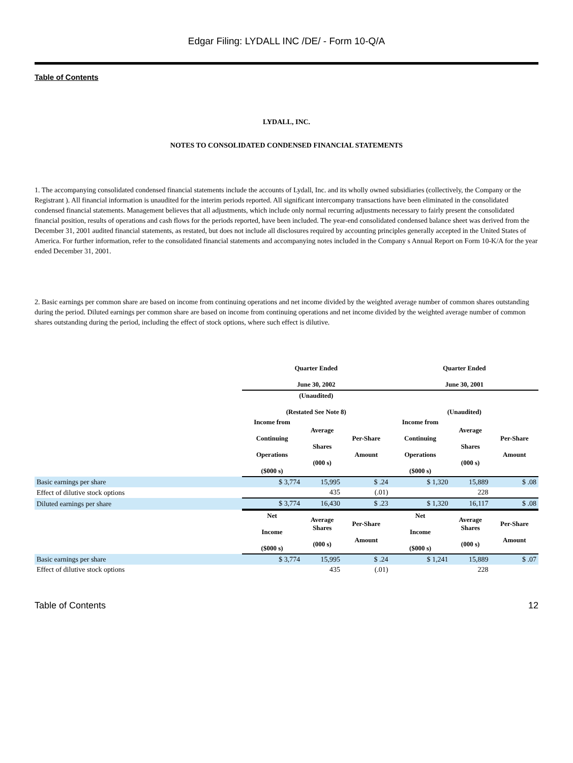Edgar Filing: LYDALL INC /DE/ - Form 10-Q/A
Table of Contents
LYDALL, INC.
NOTES TO CONSOLIDATED CONDENSED FINANCIAL STATEMENTS
1. The accompanying consolidated condensed financial statements include the accounts of Lydall, Inc. and its wholly owned subsidiaries (collectively, the Company or the Registrant ). All financial information is unaudited for the interim periods reported. All significant intercompany transactions have been eliminated in the consolidated condensed financial statements. Management believes that all adjustments, which include only normal recurring adjustments necessary to fairly present the consolidated financial position, results of operations and cash flows for the periods reported, have been included. The year-end consolidated condensed balance sheet was derived from the December 31, 2001 audited financial statements, as restated, but does not include all disclosures required by accounting principles generally accepted in the United States of America. For further information, refer to the consolidated financial statements and accompanying notes included in the Company s Annual Report on Form 10-K/A for the year ended December 31, 2001.
2. Basic earnings per common share are based on income from continuing operations and net income divided by the weighted average number of common shares outstanding during the period. Diluted earnings per common share are based on income from continuing operations and net income divided by the weighted average number of common shares outstanding during the period, including the effect of stock options, where such effect is dilutive.
| | Quarter Ended June 30, 2002 | | | Quarter Ended June 30, 2001 | | |
| --- | --- | --- | --- | --- | --- | --- |
| | (Unaudited) (Restated See Note 8) | | | (Unaudited) | | |
| | Income from Continuing Operations ($000 s) | Average Shares (000 s) | Per-Share Amount | Income from Continuing Operations ($000 s) | Average Shares (000 s) | Per-Share Amount |
| Basic earnings per share | $ 3,774 | 15,995 | $ .24 | $ 1,320 | 15,889 | $ .08 |
| Effect of dilutive stock options | | 435 | (.01) | | 228 | |
| Diluted earnings per share | $ 3,774 | 16,430 | $ .23 | $ 1,320 | 16,117 | $ .08 |
| | Net Income ($000 s) | Average Shares (000 s) | Per-Share Amount | Net Income ($000 s) | Average Shares (000 s) | Per-Share Amount |
| Basic earnings per share | $ 3,774 | 15,995 | $ .24 | $ 1,241 | 15,889 | $ .07 |
| Effect of dilutive stock options | | 435 | (.01) | | 228 | |
Table of Contents 12